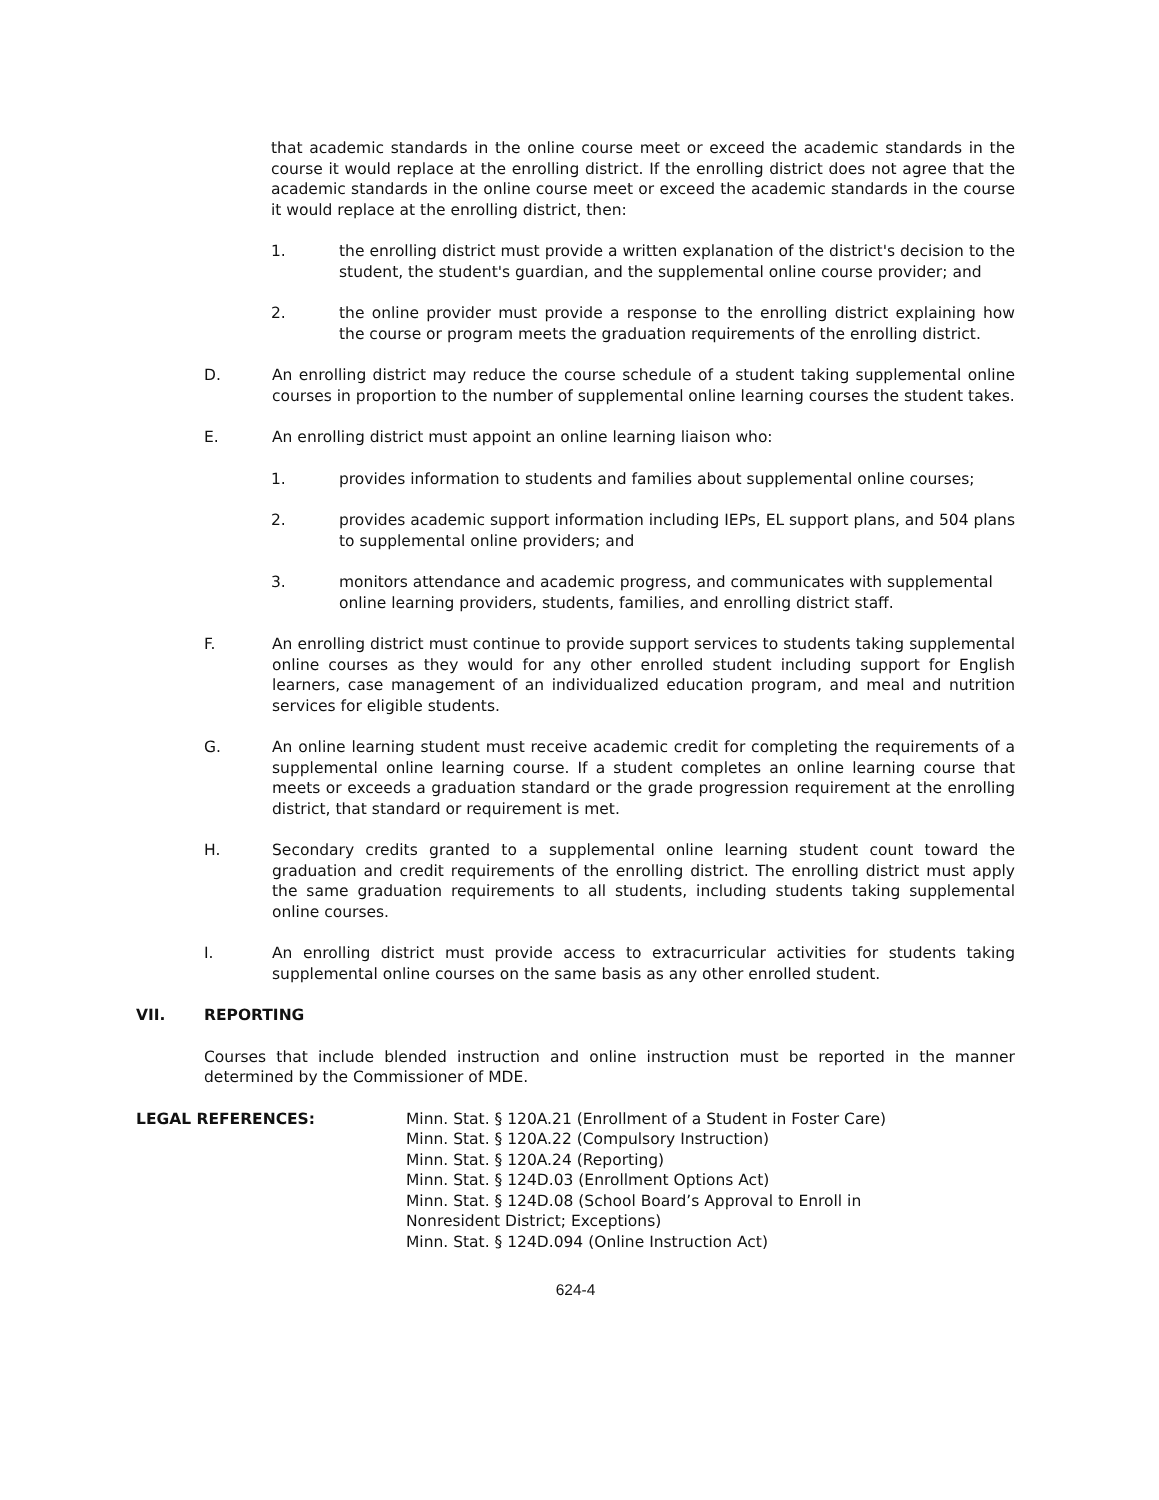that academic standards in the online course meet or exceed the academic standards in the course it would replace at the enrolling district. If the enrolling district does not agree that the academic standards in the online course meet or exceed the academic standards in the course it would replace at the enrolling district, then:
1. the enrolling district must provide a written explanation of the district's decision to the student, the student's guardian, and the supplemental online course provider; and
2. the online provider must provide a response to the enrolling district explaining how the course or program meets the graduation requirements of the enrolling district.
D. An enrolling district may reduce the course schedule of a student taking supplemental online courses in proportion to the number of supplemental online learning courses the student takes.
E. An enrolling district must appoint an online learning liaison who:
1. provides information to students and families about supplemental online courses;
2. provides academic support information including IEPs, EL support plans, and 504 plans to supplemental online providers; and
3. monitors attendance and academic progress, and communicates with supplemental online learning providers, students, families, and enrolling district staff.
F. An enrolling district must continue to provide support services to students taking supplemental online courses as they would for any other enrolled student including support for English learners, case management of an individualized education program, and meal and nutrition services for eligible students.
G. An online learning student must receive academic credit for completing the requirements of a supplemental online learning course. If a student completes an online learning course that meets or exceeds a graduation standard or the grade progression requirement at the enrolling district, that standard or requirement is met.
H. Secondary credits granted to a supplemental online learning student count toward the graduation and credit requirements of the enrolling district. The enrolling district must apply the same graduation requirements to all students, including students taking supplemental online courses.
I. An enrolling district must provide access to extracurricular activities for students taking supplemental online courses on the same basis as any other enrolled student.
VII. REPORTING
Courses that include blended instruction and online instruction must be reported in the manner determined by the Commissioner of MDE.
LEGAL REFERENCES: Minn. Stat. § 120A.21 (Enrollment of a Student in Foster Care)
Minn. Stat. § 120A.22 (Compulsory Instruction)
Minn. Stat. § 120A.24 (Reporting)
Minn. Stat. § 124D.03 (Enrollment Options Act)
Minn. Stat. § 124D.08 (School Board’s Approval to Enroll in
Nonresident District; Exceptions)
Minn. Stat. § 124D.094 (Online Instruction Act)
624-4